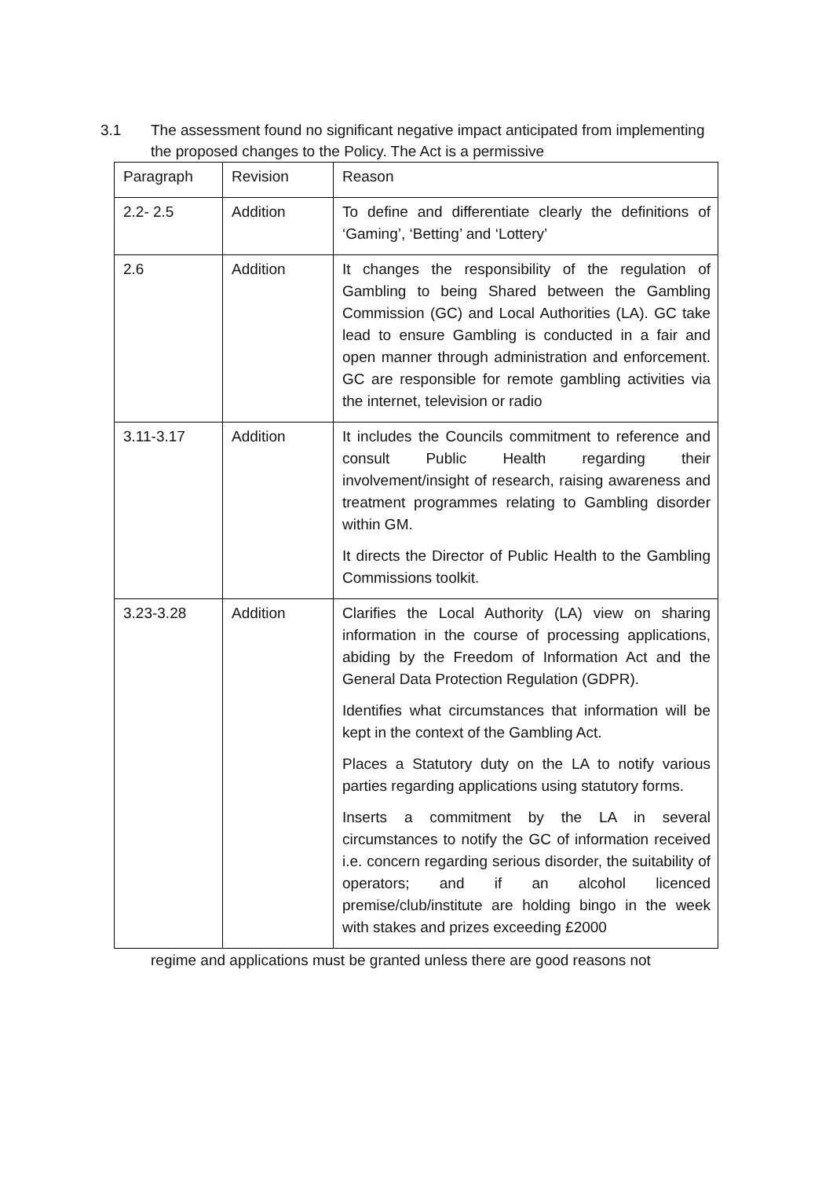3.1 The assessment found no significant negative impact anticipated from implementing the proposed changes to the Policy. The Act is a permissive
| Paragraph | Revision | Reason |
| --- | --- | --- |
| 2.2- 2.5 | Addition | To define and differentiate clearly the definitions of ‘Gaming’, ‘Betting’ and ‘Lottery’ |
| 2.6 | Addition | It changes the responsibility of the regulation of Gambling to being Shared between the Gambling Commission (GC) and Local Authorities (LA). GC take lead to ensure Gambling is conducted in a fair and open manner through administration and enforcement. GC are responsible for remote gambling activities via the internet, television or radio |
| 3.11-3.17 | Addition | It includes the Councils commitment to reference and consult Public Health regarding their involvement/insight of research, raising awareness and treatment programmes relating to Gambling disorder within GM. It directs the Director of Public Health to the Gambling Commissions toolkit. |
| 3.23-3.28 | Addition | Clarifies the Local Authority (LA) view on sharing information in the course of processing applications, abiding by the Freedom of Information Act and the General Data Protection Regulation (GDPR). Identifies what circumstances that information will be kept in the context of the Gambling Act. Places a Statutory duty on the LA to notify various parties regarding applications using statutory forms. Inserts a commitment by the LA in several circumstances to notify the GC of information received i.e. concern regarding serious disorder, the suitability of operators; and if an alcohol licenced premise/club/institute are holding bingo in the week with stakes and prizes exceeding £2000 |
regime and applications must be granted unless there are good reasons not